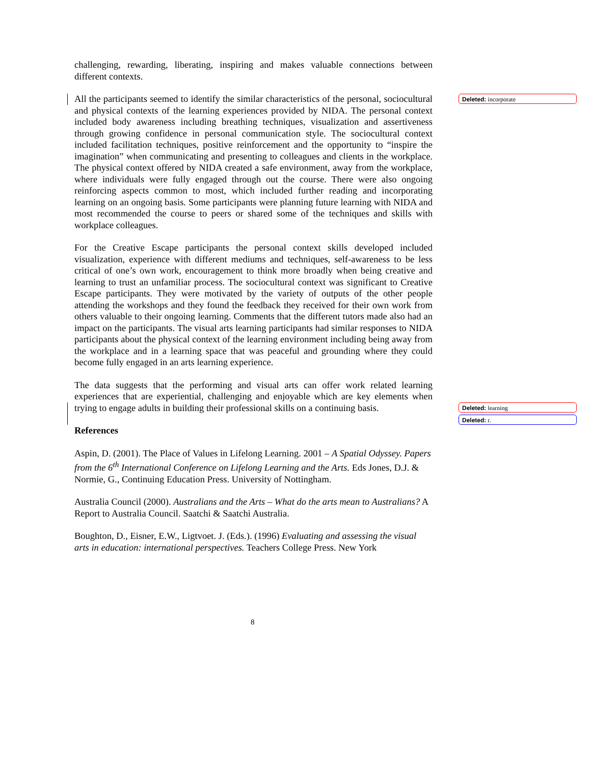challenging, rewarding, liberating, inspiring and makes valuable connections between different contexts.
All the participants seemed to identify the similar characteristics of the personal, sociocultural and physical contexts of the learning experiences provided by NIDA. The personal context included body awareness including breathing techniques, visualization and assertiveness through growing confidence in personal communication style. The sociocultural context included facilitation techniques, positive reinforcement and the opportunity to “inspire the imagination” when communicating and presenting to colleagues and clients in the workplace. The physical context offered by NIDA created a safe environment, away from the workplace, where individuals were fully engaged through out the course. There were also ongoing reinforcing aspects common to most, which included further reading and incorporating learning on an ongoing basis. Some participants were planning future learning with NIDA and most recommended the course to peers or shared some of the techniques and skills with workplace colleagues.
For the Creative Escape participants the personal context skills developed included visualization, experience with different mediums and techniques, self-awareness to be less critical of one’s own work, encouragement to think more broadly when being creative and learning to trust an unfamiliar process. The sociocultural context was significant to Creative Escape participants. They were motivated by the variety of outputs of the other people attending the workshops and they found the feedback they received for their own work from others valuable to their ongoing learning. Comments that the different tutors made also had an impact on the participants. The visual arts learning participants had similar responses to NIDA participants about the physical context of the learning environment including being away from the workplace and in a learning space that was peaceful and grounding where they could become fully engaged in an arts learning experience.
The data suggests that the performing and visual arts can offer work related learning experiences that are experiential, challenging and enjoyable which are key elements when trying to engage adults in building their professional skills on a continuing basis.
References
Aspin, D. (2001). The Place of Values in Lifelong Learning. 2001 – A Spatial Odyssey. Papers from the 6<sup>th</sup> International Conference on Lifelong Learning and the Arts. Eds Jones, D.J. & Normie, G., Continuing Education Press. University of Nottingham.
Australia Council (2000). Australians and the Arts – What do the arts mean to Australians? A Report to Australia Council. Saatchi & Saatchi Australia.
Boughton, D., Eisner, E.W., Ligtvoet. J. (Eds.). (1996) Evaluating and assessing the visual arts in education: international perspectives. Teachers College Press. New York
Deleted: incorporate
Deleted: learning
Deleted: r.
8